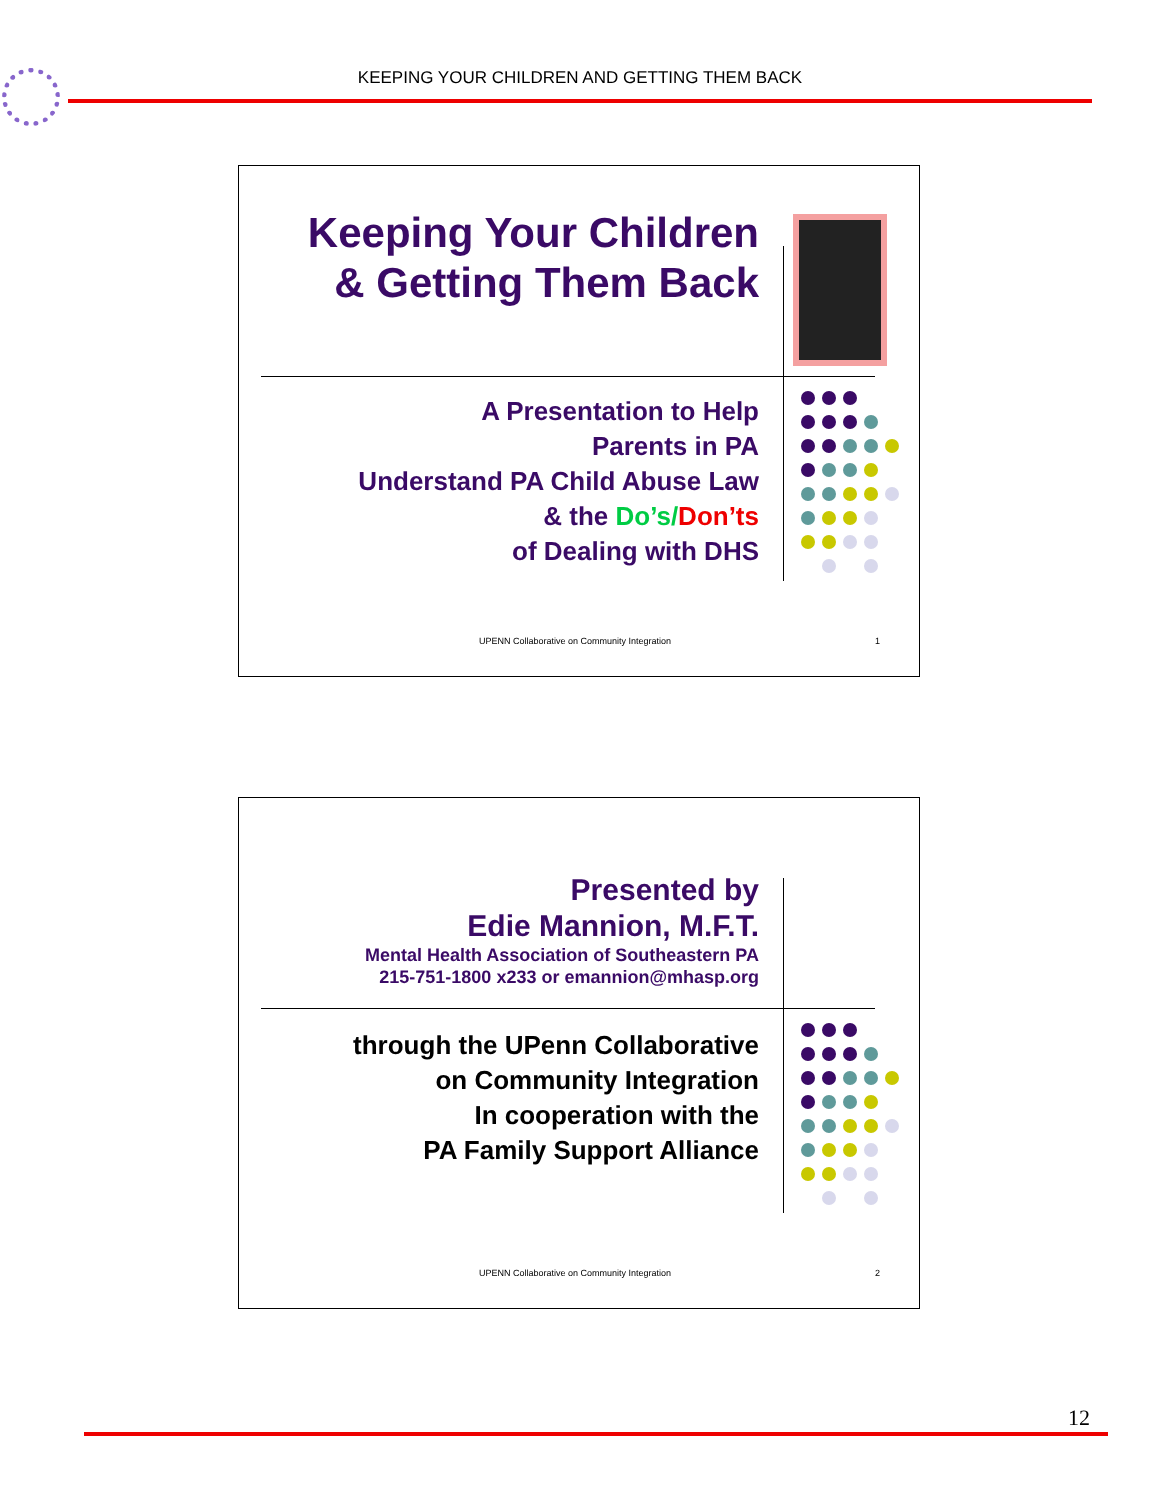KEEPING YOUR CHILDREN AND GETTING THEM BACK
Keeping Your Children & Getting Them Back
A Presentation to Help
Parents in PA
Understand PA Child Abuse Law
& the Do’s/Don’ts
of Dealing with DHS
UPENN Collaborative on Community Integration 1
Presented by
Edie Mannion, M.F.T.
Mental Health Association of Southeastern PA
215-751-1800 x233 or emannion@mhasp.org
through the UPenn Collaborative
on Community Integration
In cooperation with the
PA Family Support Alliance
UPENN Collaborative on Community Integration 2
12